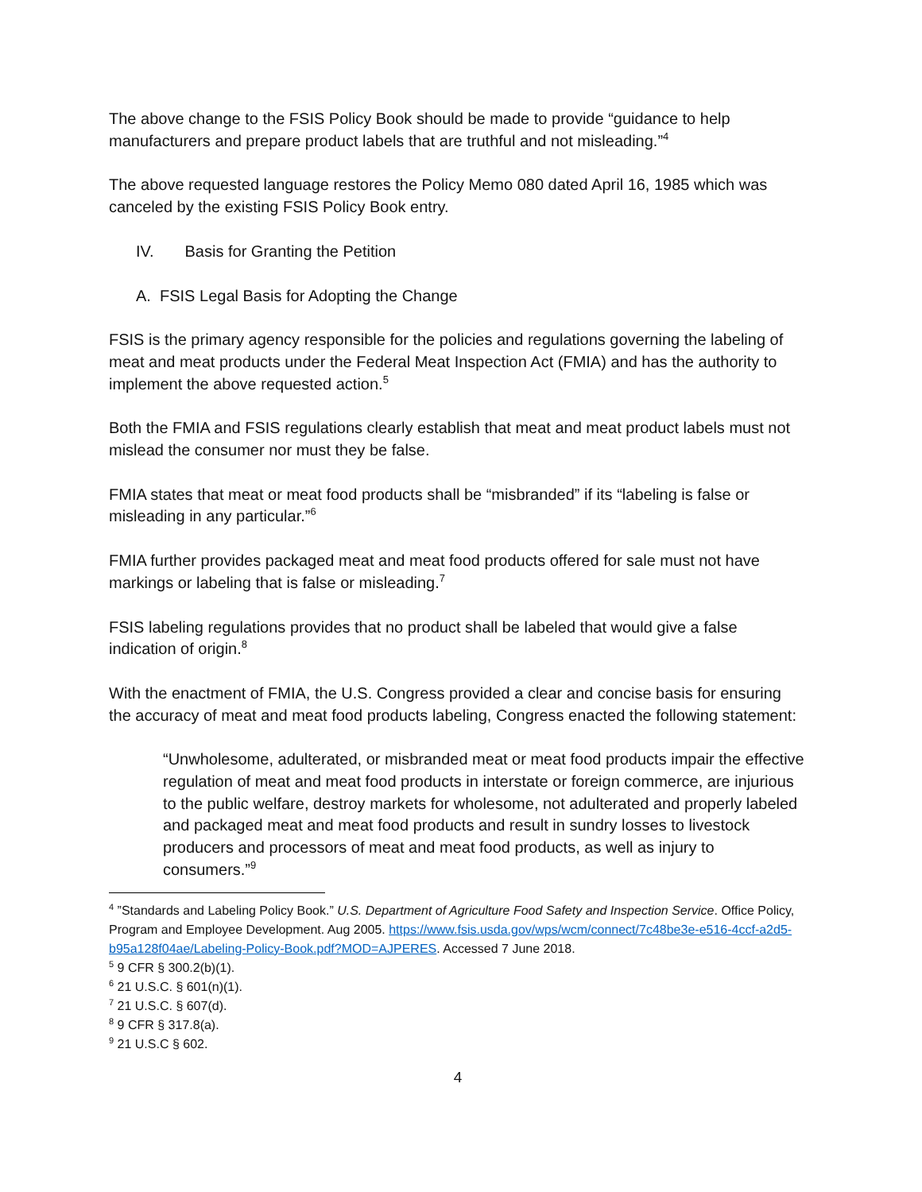The above change to the FSIS Policy Book should be made to provide “guidance to help manufacturers and prepare product labels that are truthful and not misleading.”<sup>4</sup>
The above requested language restores the Policy Memo 080 dated April 16, 1985 which was canceled by the existing FSIS Policy Book entry.
IV. Basis for Granting the Petition
A. FSIS Legal Basis for Adopting the Change
FSIS is the primary agency responsible for the policies and regulations governing the labeling of meat and meat products under the Federal Meat Inspection Act (FMIA) and has the authority to implement the above requested action.<sup>5</sup>
Both the FMIA and FSIS regulations clearly establish that meat and meat product labels must not mislead the consumer nor must they be false.
FMIA states that meat or meat food products shall be “misbranded” if its “labeling is false or misleading in any particular.”<sup>6</sup>
FMIA further provides packaged meat and meat food products offered for sale must not have markings or labeling that is false or misleading.<sup>7</sup>
FSIS labeling regulations provides that no product shall be labeled that would give a false indication of origin.<sup>8</sup>
With the enactment of FMIA, the U.S. Congress provided a clear and concise basis for ensuring the accuracy of meat and meat food products labeling, Congress enacted the following statement:
“Unwholesome, adulterated, or misbranded meat or meat food products impair the effective regulation of meat and meat food products in interstate or foreign commerce, are injurious to the public welfare, destroy markets for wholesome, not adulterated and properly labeled and packaged meat and meat food products and result in sundry losses to livestock producers and processors of meat and meat food products, as well as injury to consumers.”<sup>9</sup>
<sup>4</sup> ”Standards and Labeling Policy Book.” U.S. Department of Agriculture Food Safety and Inspection Service. Office Policy, Program and Employee Development. Aug 2005. https://www.fsis.usda.gov/wps/wcm/connect/7c48be3e-e516-4ccf-a2d5-b95a128f04ae/Labeling-Policy-Book.pdf?MOD=AJPERES. Accessed 7 June 2018.
<sup>5</sup> 9 CFR § 300.2(b)(1).
<sup>6</sup> 21 U.S.C. § 601(n)(1).
<sup>7</sup> 21 U.S.C. § 607(d).
<sup>8</sup> 9 CFR § 317.8(a).
<sup>9</sup> 21 U.S.C § 602.
4